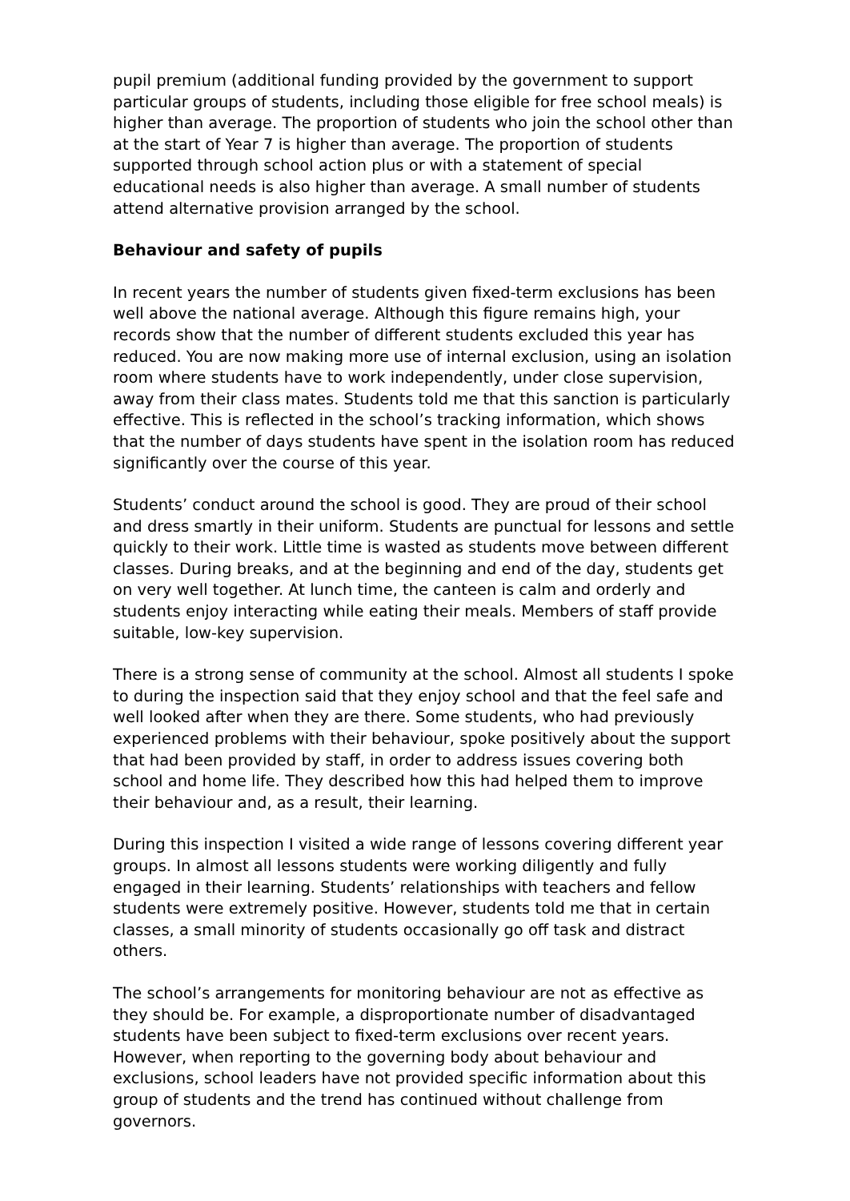pupil premium (additional funding provided by the government to support particular groups of students, including those eligible for free school meals) is higher than average. The proportion of students who join the school other than at the start of Year 7 is higher than average. The proportion of students supported through school action plus or with a statement of special educational needs is also higher than average. A small number of students attend alternative provision arranged by the school.
Behaviour and safety of pupils
In recent years the number of students given fixed-term exclusions has been well above the national average. Although this figure remains high, your records show that the number of different students excluded this year has reduced. You are now making more use of internal exclusion, using an isolation room where students have to work independently, under close supervision, away from their class mates. Students told me that this sanction is particularly effective. This is reflected in the school’s tracking information, which shows that the number of days students have spent in the isolation room has reduced significantly over the course of this year.
Students’ conduct around the school is good. They are proud of their school and dress smartly in their uniform. Students are punctual for lessons and settle quickly to their work. Little time is wasted as students move between different classes. During breaks, and at the beginning and end of the day, students get on very well together. At lunch time, the canteen is calm and orderly and students enjoy interacting while eating their meals. Members of staff provide suitable, low-key supervision.
There is a strong sense of community at the school. Almost all students I spoke to during the inspection said that they enjoy school and that the feel safe and well looked after when they are there. Some students, who had previously experienced problems with their behaviour, spoke positively about the support that had been provided by staff, in order to address issues covering both school and home life. They described how this had helped them to improve their behaviour and, as a result, their learning.
During this inspection I visited a wide range of lessons covering different year groups. In almost all lessons students were working diligently and fully engaged in their learning. Students’ relationships with teachers and fellow students were extremely positive. However, students told me that in certain classes, a small minority of students occasionally go off task and distract others.
The school’s arrangements for monitoring behaviour are not as effective as they should be. For example, a disproportionate number of disadvantaged students have been subject to fixed-term exclusions over recent years. However, when reporting to the governing body about behaviour and exclusions, school leaders have not provided specific information about this group of students and the trend has continued without challenge from governors.